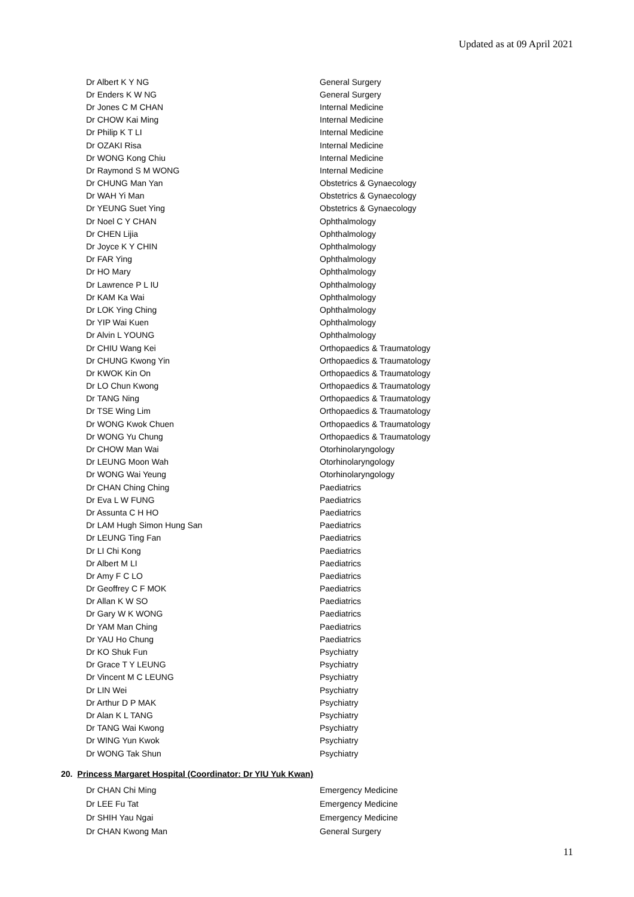Updated as at 09 April 2021
| Dr Albert K Y NG | General Surgery |
| Dr Enders K W NG | General Surgery |
| Dr Jones C M CHAN | Internal Medicine |
| Dr CHOW Kai Ming | Internal Medicine |
| Dr Philip K T LI | Internal Medicine |
| Dr OZAKI Risa | Internal Medicine |
| Dr WONG Kong Chiu | Internal Medicine |
| Dr Raymond S M WONG | Internal Medicine |
| Dr CHUNG Man Yan | Obstetrics & Gynaecology |
| Dr WAH Yi Man | Obstetrics & Gynaecology |
| Dr YEUNG Suet Ying | Obstetrics & Gynaecology |
| Dr Noel C Y CHAN | Ophthalmology |
| Dr CHEN Lijia | Ophthalmology |
| Dr Joyce K Y CHIN | Ophthalmology |
| Dr FAR Ying | Ophthalmology |
| Dr HO Mary | Ophthalmology |
| Dr Lawrence P L IU | Ophthalmology |
| Dr KAM Ka Wai | Ophthalmology |
| Dr LOK Ying Ching | Ophthalmology |
| Dr YIP Wai Kuen | Ophthalmology |
| Dr Alvin L YOUNG | Ophthalmology |
| Dr CHIU Wang Kei | Orthopaedics & Traumatology |
| Dr CHUNG Kwong Yin | Orthopaedics & Traumatology |
| Dr KWOK Kin On | Orthopaedics & Traumatology |
| Dr LO Chun Kwong | Orthopaedics & Traumatology |
| Dr TANG Ning | Orthopaedics & Traumatology |
| Dr TSE Wing Lim | Orthopaedics & Traumatology |
| Dr WONG Kwok Chuen | Orthopaedics & Traumatology |
| Dr WONG Yu Chung | Orthopaedics & Traumatology |
| Dr CHOW Man Wai | Otorhinolaryngology |
| Dr LEUNG Moon Wah | Otorhinolaryngology |
| Dr WONG Wai Yeung | Otorhinolaryngology |
| Dr CHAN Ching Ching | Paediatrics |
| Dr Eva L W FUNG | Paediatrics |
| Dr Assunta C H HO | Paediatrics |
| Dr LAM Hugh Simon Hung San | Paediatrics |
| Dr LEUNG Ting Fan | Paediatrics |
| Dr LI Chi Kong | Paediatrics |
| Dr Albert M LI | Paediatrics |
| Dr Amy F C LO | Paediatrics |
| Dr Geoffrey C F MOK | Paediatrics |
| Dr Allan K W SO | Paediatrics |
| Dr Gary W K WONG | Paediatrics |
| Dr YAM Man Ching | Paediatrics |
| Dr YAU Ho Chung | Paediatrics |
| Dr KO Shuk Fun | Psychiatry |
| Dr Grace T Y LEUNG | Psychiatry |
| Dr Vincent M C LEUNG | Psychiatry |
| Dr LIN Wei | Psychiatry |
| Dr Arthur D P MAK | Psychiatry |
| Dr Alan K L TANG | Psychiatry |
| Dr TANG Wai Kwong | Psychiatry |
| Dr WING Yun Kwok | Psychiatry |
| Dr WONG Tak Shun | Psychiatry |
20. Princess Margaret Hospital (Coordinator: Dr YIU Yuk Kwan)
| Dr CHAN Chi Ming | Emergency Medicine |
| Dr LEE Fu Tat | Emergency Medicine |
| Dr SHIH Yau Ngai | Emergency Medicine |
| Dr CHAN Kwong Man | General Surgery |
11